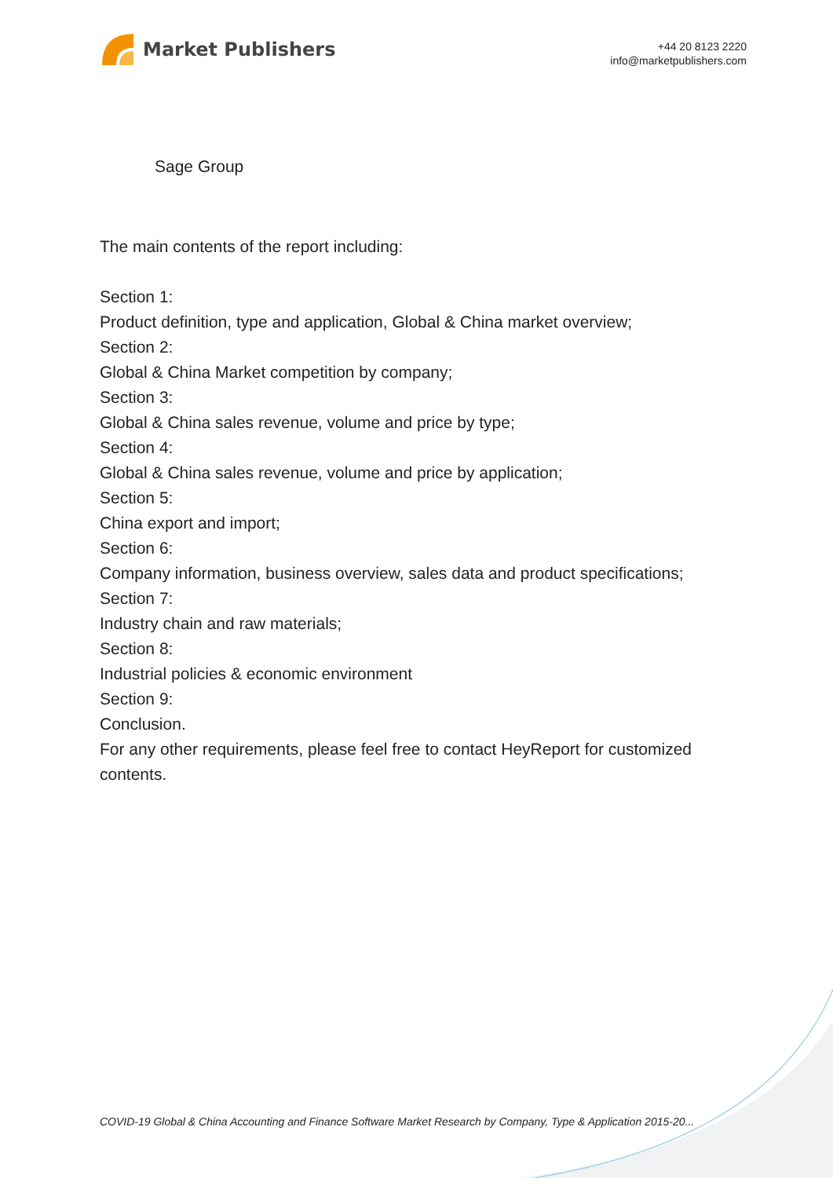Market Publishers
+44 20 8123 2220
info@marketpublishers.com
Sage Group
The main contents of the report including:
Section 1:
Product definition, type and application, Global & China market overview;
Section 2:
Global & China Market competition by company;
Section 3:
Global & China sales revenue, volume and price by type;
Section 4:
Global & China sales revenue, volume and price by application;
Section 5:
China export and import;
Section 6:
Company information, business overview, sales data and product specifications;
Section 7:
Industry chain and raw materials;
Section 8:
Industrial policies & economic environment
Section 9:
Conclusion.
For any other requirements, please feel free to contact HeyReport for customized contents.
COVID-19 Global & China Accounting and Finance Software Market Research by Company, Type & Application 2015-20...